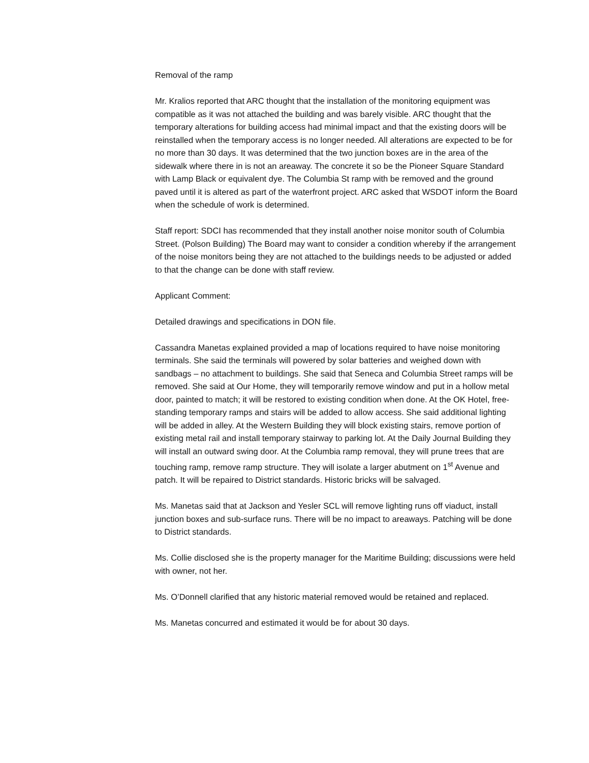Removal of the ramp
Mr. Kralios reported that ARC thought that the installation of the monitoring equipment was compatible as it was not attached the building and was barely visible. ARC thought that the temporary alterations for building access had minimal impact and that the existing doors will be reinstalled when the temporary access is no longer needed. All alterations are expected to be for no more than 30 days. It was determined that the two junction boxes are in the area of the sidewalk where there in is not an areaway. The concrete it so be the Pioneer Square Standard with Lamp Black or equivalent dye. The Columbia St ramp with be removed and the ground paved until it is altered as part of the waterfront project. ARC asked that WSDOT inform the Board when the schedule of work is determined.
Staff report: SDCI has recommended that they install another noise monitor south of Columbia Street. (Polson Building) The Board may want to consider a condition whereby if the arrangement of the noise monitors being they are not attached to the buildings needs to be adjusted or added to that the change can be done with staff review.
Applicant Comment:
Detailed drawings and specifications in DON file.
Cassandra Manetas explained provided a map of locations required to have noise monitoring terminals. She said the terminals will powered by solar batteries and weighed down with sandbags – no attachment to buildings. She said that Seneca and Columbia Street ramps will be removed. She said at Our Home, they will temporarily remove window and put in a hollow metal door, painted to match; it will be restored to existing condition when done. At the OK Hotel, free-standing temporary ramps and stairs will be added to allow access. She said additional lighting will be added in alley. At the Western Building they will block existing stairs, remove portion of existing metal rail and install temporary stairway to parking lot. At the Daily Journal Building they will install an outward swing door. At the Columbia ramp removal, they will prune trees that are touching ramp, remove ramp structure. They will isolate a larger abutment on 1<sup>st</sup> Avenue and patch. It will be repaired to District standards. Historic bricks will be salvaged.
Ms. Manetas said that at Jackson and Yesler SCL will remove lighting runs off viaduct, install junction boxes and sub-surface runs. There will be no impact to areaways. Patching will be done to District standards.
Ms. Collie disclosed she is the property manager for the Maritime Building; discussions were held with owner, not her.
Ms. O’Donnell clarified that any historic material removed would be retained and replaced.
Ms. Manetas concurred and estimated it would be for about 30 days.